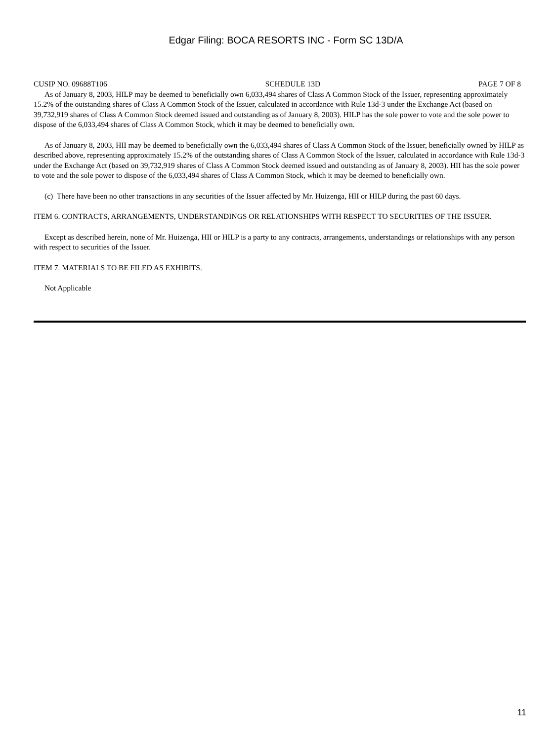Edgar Filing: BOCA RESORTS INC - Form SC 13D/A
CUSIP NO. 09688T106 SCHEDULE 13D PAGE 7 OF 8
As of January 8, 2003, HILP may be deemed to beneficially own 6,033,494 shares of Class A Common Stock of the Issuer, representing approximately 15.2% of the outstanding shares of Class A Common Stock of the Issuer, calculated in accordance with Rule 13d-3 under the Exchange Act (based on 39,732,919 shares of Class A Common Stock deemed issued and outstanding as of January 8, 2003). HILP has the sole power to vote and the sole power to dispose of the 6,033,494 shares of Class A Common Stock, which it may be deemed to beneficially own.
As of January 8, 2003, HII may be deemed to beneficially own the 6,033,494 shares of Class A Common Stock of the Issuer, beneficially owned by HILP as described above, representing approximately 15.2% of the outstanding shares of Class A Common Stock of the Issuer, calculated in accordance with Rule 13d-3 under the Exchange Act (based on 39,732,919 shares of Class A Common Stock deemed issued and outstanding as of January 8, 2003). HII has the sole power to vote and the sole power to dispose of the 6,033,494 shares of Class A Common Stock, which it may be deemed to beneficially own.
(c) There have been no other transactions in any securities of the Issuer affected by Mr. Huizenga, HII or HILP during the past 60 days.
ITEM 6. CONTRACTS, ARRANGEMENTS, UNDERSTANDINGS OR RELATIONSHIPS WITH RESPECT TO SECURITIES OF THE ISSUER.
Except as described herein, none of Mr. Huizenga, HII or HILP is a party to any contracts, arrangements, understandings or relationships with any person with respect to securities of the Issuer.
ITEM 7. MATERIALS TO BE FILED AS EXHIBITS.
Not Applicable
11